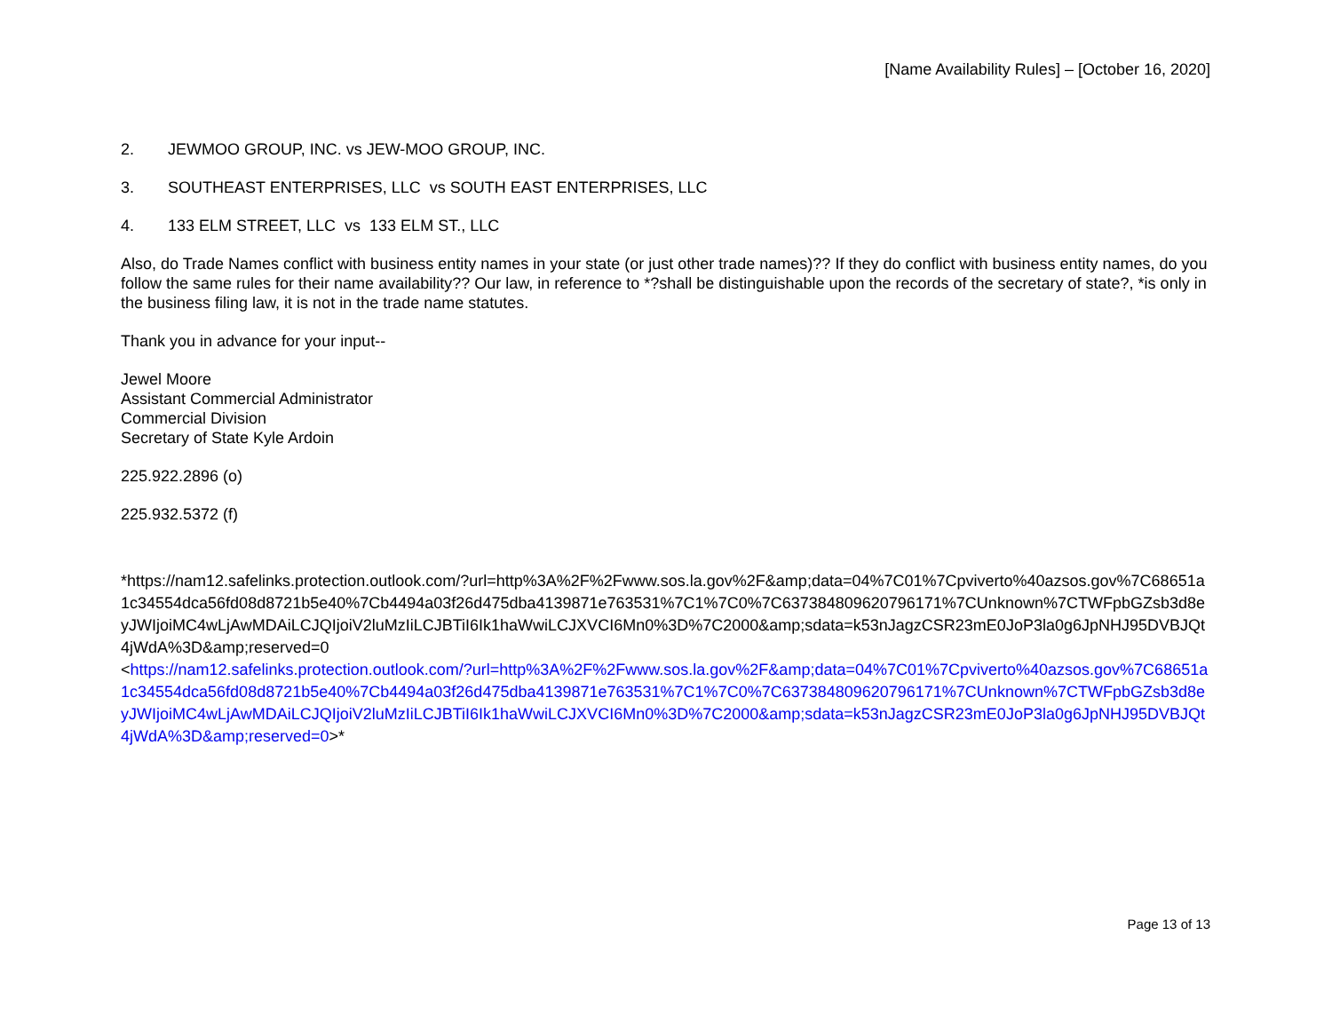[Name Availability Rules] – [October 16, 2020]
2. JEWMOO GROUP, INC. vs JEW-MOO GROUP, INC.
3. SOUTHEAST ENTERPRISES, LLC vs SOUTH EAST ENTERPRISES, LLC
4. 133 ELM STREET, LLC vs 133 ELM ST., LLC
Also, do Trade Names conflict with business entity names in your state (or just other trade names)?? If they do conflict with business entity names, do you follow the same rules for their name availability?? Our law, in reference to *?shall be distinguishable upon the records of the secretary of state?, *is only in the business filing law, it is not in the trade name statutes.
Thank you in advance for your input--
Jewel Moore
Assistant Commercial Administrator
Commercial Division
Secretary of State Kyle Ardoin
225.922.2896 (o)
225.932.5372 (f)
*https://nam12.safelinks.protection.outlook.com/?url=http%3A%2F%2Fwww.sos.la.gov%2F&amp;data=04%7C01%7Cpviverto%40azsos.gov%7C68651a1c34554dca56fd08d8721b5e40%7Cb4494a03f26d475dba4139871e763531%7C1%7C0%7C637384809620796171%7CUnknown%7CTWFpbGZsb3d8eyJWIjoiMC4wLjAwMDAiLCJQIjoiV2luMzIiLCJBTiI6Ik1haWwiLCJXVCI6Mn0%3D%7C2000&amp;sdata=k53nJagzCSR23mE0JoP3la0g6JpNHJ95DVBJQt4jWdA%3D&amp;reserved=0
<https://nam12.safelinks.protection.outlook.com/?url=http%3A%2F%2Fwww.sos.la.gov%2F&amp;data=04%7C01%7Cpviverto%40azsos.gov%7C68651a1c34554dca56fd08d8721b5e40%7Cb4494a03f26d475dba4139871e763531%7C1%7C0%7C637384809620796171%7CUnknown%7CTWFpbGZsb3d8eyJWIjoiMC4wLjAwMDAiLCJQIjoiV2luMzIiLCJBTiI6Ik1haWwiLCJXVCI6Mn0%3D%7C2000&amp;sdata=k53nJagzCSR23mE0JoP3la0g6JpNHJ95DVBJQt4jWdA%3D&amp;reserved=0>*
Page 13 of 13